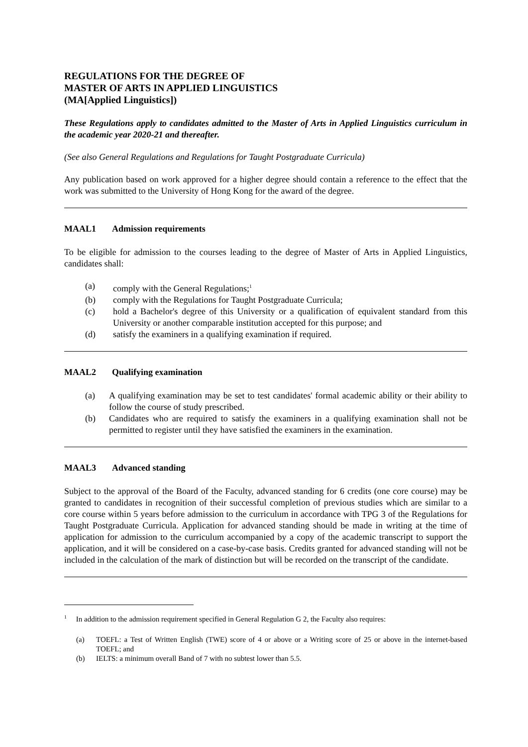REGULATIONS FOR THE DEGREE OF
MASTER OF ARTS IN APPLIED LINGUISTICS
(MA[Applied Linguistics])
These Regulations apply to candidates admitted to the Master of Arts in Applied Linguistics curriculum in the academic year 2020-21 and thereafter.
(See also General Regulations and Regulations for Taught Postgraduate Curricula)
Any publication based on work approved for a higher degree should contain a reference to the effect that the work was submitted to the University of Hong Kong for the award of the degree.
MAAL1 Admission requirements
To be eligible for admission to the courses leading to the degree of Master of Arts in Applied Linguistics, candidates shall:
(a) comply with the General Regulations;<sup>1</sup>
(b) comply with the Regulations for Taught Postgraduate Curricula;
(c) hold a Bachelor's degree of this University or a qualification of equivalent standard from this University or another comparable institution accepted for this purpose; and
(d) satisfy the examiners in a qualifying examination if required.
MAAL2 Qualifying examination
(a) A qualifying examination may be set to test candidates' formal academic ability or their ability to follow the course of study prescribed.
(b) Candidates who are required to satisfy the examiners in a qualifying examination shall not be permitted to register until they have satisfied the examiners in the examination.
MAAL3 Advanced standing
Subject to the approval of the Board of the Faculty, advanced standing for 6 credits (one core course) may be granted to candidates in recognition of their successful completion of previous studies which are similar to a core course within 5 years before admission to the curriculum in accordance with TPG 3 of the Regulations for Taught Postgraduate Curricula. Application for advanced standing should be made in writing at the time of application for admission to the curriculum accompanied by a copy of the academic transcript to support the application, and it will be considered on a case-by-case basis. Credits granted for advanced standing will not be included in the calculation of the mark of distinction but will be recorded on the transcript of the candidate.
<sup>1</sup> In addition to the admission requirement specified in General Regulation G 2, the Faculty also requires:
(a) TOEFL: a Test of Written English (TWE) score of 4 or above or a Writing score of 25 or above in the internet-based TOEFL; and
(b) IELTS: a minimum overall Band of 7 with no subtest lower than 5.5.